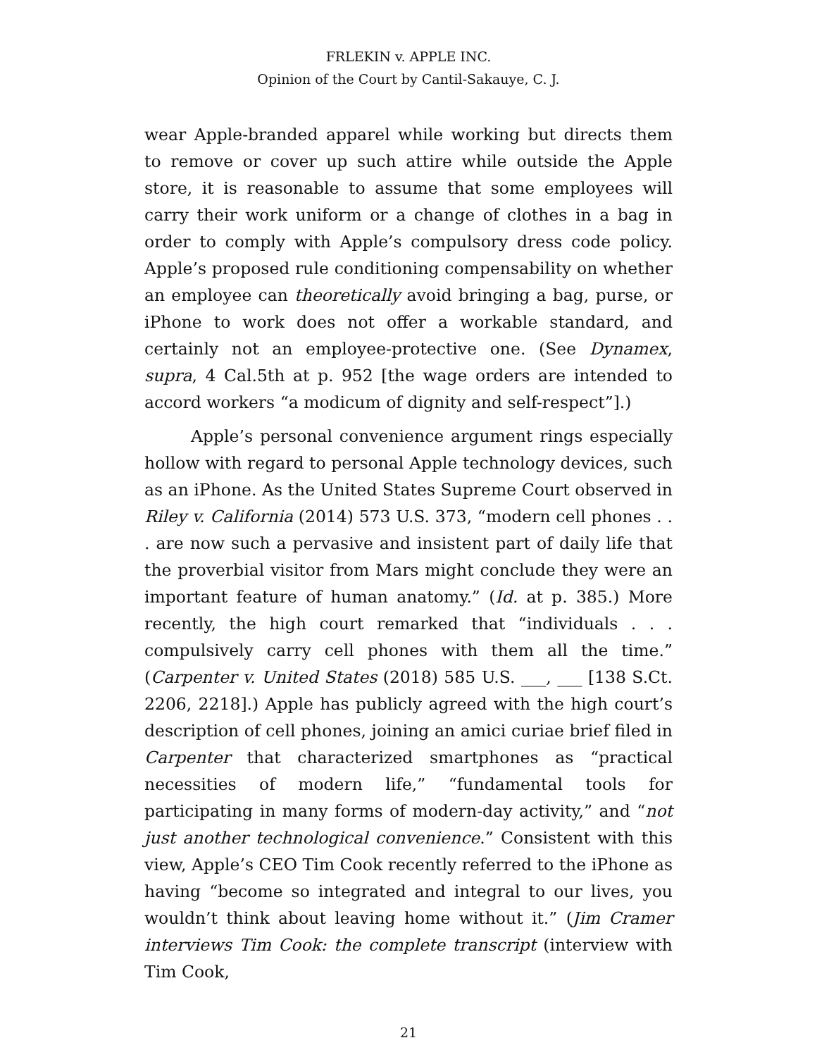FRLEKIN v. APPLE INC.
Opinion of the Court by Cantil-Sakauye, C. J.
wear Apple-branded apparel while working but directs them to remove or cover up such attire while outside the Apple store, it is reasonable to assume that some employees will carry their work uniform or a change of clothes in a bag in order to comply with Apple’s compulsory dress code policy. Apple’s proposed rule conditioning compensability on whether an employee can theoretically avoid bringing a bag, purse, or iPhone to work does not offer a workable standard, and certainly not an employee-protective one. (See Dynamex, supra, 4 Cal.5th at p. 952 [the wage orders are intended to accord workers “a modicum of dignity and self-respect”].)
Apple’s personal convenience argument rings especially hollow with regard to personal Apple technology devices, such as an iPhone. As the United States Supreme Court observed in Riley v. California (2014) 573 U.S. 373, “modern cell phones . . . are now such a pervasive and insistent part of daily life that the proverbial visitor from Mars might conclude they were an important feature of human anatomy.” (Id. at p. 385.) More recently, the high court remarked that “individuals . . . compulsively carry cell phones with them all the time.” (Carpenter v. United States (2018) 585 U.S. ___, ___ [138 S.Ct. 2206, 2218].) Apple has publicly agreed with the high court’s description of cell phones, joining an amici curiae brief filed in Carpenter that characterized smartphones as “practical necessities of modern life,” “fundamental tools for participating in many forms of modern-day activity,” and “not just another technological convenience.” Consistent with this view, Apple’s CEO Tim Cook recently referred to the iPhone as having “become so integrated and integral to our lives, you wouldn’t think about leaving home without it.” (Jim Cramer interviews Tim Cook: the complete transcript (interview with Tim Cook,
21